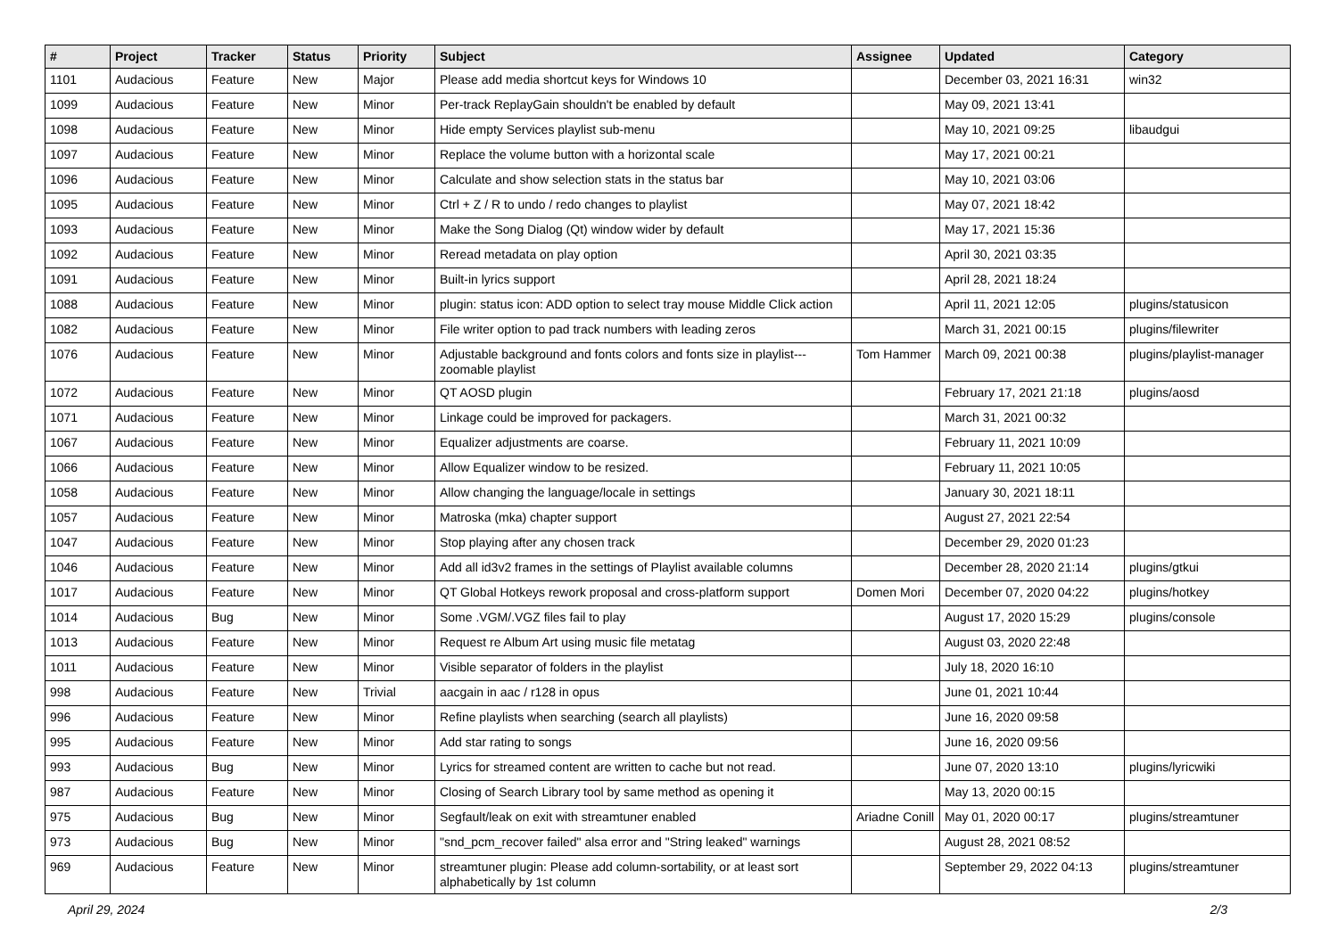| # | Project | Tracker | Status | Priority | Subject | Assignee | Updated | Category |
| --- | --- | --- | --- | --- | --- | --- | --- | --- |
| 1101 | Audacious | Feature | New | Major | Please add media shortcut keys for Windows 10 | | December 03, 2021 16:31 | win32 |
| 1099 | Audacious | Feature | New | Minor | Per-track ReplayGain shouldn't be enabled by default | | May 09, 2021 13:41 | |
| 1098 | Audacious | Feature | New | Minor | Hide empty Services playlist sub-menu | | May 10, 2021 09:25 | libaudgui |
| 1097 | Audacious | Feature | New | Minor | Replace the volume button with a horizontal scale | | May 17, 2021 00:21 | |
| 1096 | Audacious | Feature | New | Minor | Calculate and show selection stats in the status bar | | May 10, 2021 03:06 | |
| 1095 | Audacious | Feature | New | Minor | Ctrl + Z / R to undo / redo changes to playlist | | May 07, 2021 18:42 | |
| 1093 | Audacious | Feature | New | Minor | Make the Song Dialog (Qt) window wider by default | | May 17, 2021 15:36 | |
| 1092 | Audacious | Feature | New | Minor | Reread metadata on play option | | April 30, 2021 03:35 | |
| 1091 | Audacious | Feature | New | Minor | Built-in lyrics support | | April 28, 2021 18:24 | |
| 1088 | Audacious | Feature | New | Minor | plugin: status icon: ADD option to select tray mouse Middle Click action | | April 11, 2021 12:05 | plugins/statusicon |
| 1082 | Audacious | Feature | New | Minor | File writer option to pad track numbers with leading zeros | | March 31, 2021 00:15 | plugins/filewriter |
| 1076 | Audacious | Feature | New | Minor | Adjustable background and fonts colors and fonts size in playlist---zoomable playlist | Tom Hammer | March 09, 2021 00:38 | plugins/playlist-manager |
| 1072 | Audacious | Feature | New | Minor | QT AOSD plugin | | February 17, 2021 21:18 | plugins/aosd |
| 1071 | Audacious | Feature | New | Minor | Linkage could be improved for packagers. | | March 31, 2021 00:32 | |
| 1067 | Audacious | Feature | New | Minor | Equalizer adjustments are coarse. | | February 11, 2021 10:09 | |
| 1066 | Audacious | Feature | New | Minor | Allow Equalizer window to be resized. | | February 11, 2021 10:05 | |
| 1058 | Audacious | Feature | New | Minor | Allow changing the language/locale in settings | | January 30, 2021 18:11 | |
| 1057 | Audacious | Feature | New | Minor | Matroska (mka) chapter support | | August 27, 2021 22:54 | |
| 1047 | Audacious | Feature | New | Minor | Stop playing after any chosen track | | December 29, 2020 01:23 | |
| 1046 | Audacious | Feature | New | Minor | Add all id3v2 frames in the settings of Playlist available columns | | December 28, 2020 21:14 | plugins/gtkui |
| 1017 | Audacious | Feature | New | Minor | QT Global Hotkeys rework proposal and cross-platform support | Domen Mori | December 07, 2020 04:22 | plugins/hotkey |
| 1014 | Audacious | Bug | New | Minor | Some .VGM/.VGZ files fail to play | | August 17, 2020 15:29 | plugins/console |
| 1013 | Audacious | Feature | New | Minor | Request re Album Art using music file metatag | | August 03, 2020 22:48 | |
| 1011 | Audacious | Feature | New | Minor | Visible separator of folders in the playlist | | July 18, 2020 16:10 | |
| 998 | Audacious | Feature | New | Trivial | aacgain in aac / r128 in opus | | June 01, 2021 10:44 | |
| 996 | Audacious | Feature | New | Minor | Refine playlists when searching (search all playlists) | | June 16, 2020 09:58 | |
| 995 | Audacious | Feature | New | Minor | Add star rating to songs | | June 16, 2020 09:56 | |
| 993 | Audacious | Bug | New | Minor | Lyrics for streamed content are written to cache but not read. | | June 07, 2020 13:10 | plugins/lyricwiki |
| 987 | Audacious | Feature | New | Minor | Closing of Search Library tool by same method as opening it | | May 13, 2020 00:15 | |
| 975 | Audacious | Bug | New | Minor | Segfault/leak on exit with streamtuner enabled | Ariadne Conill | May 01, 2020 00:17 | plugins/streamtuner |
| 973 | Audacious | Bug | New | Minor | "snd_pcm_recover failed" alsa error and "String leaked" warnings | | August 28, 2021 08:52 | |
| 969 | Audacious | Feature | New | Minor | streamtuner plugin: Please add column-sortability, or at least sort alphabetically by 1st column | | September 29, 2022 04:13 | plugins/streamtuner |
April 29, 2024 2/3